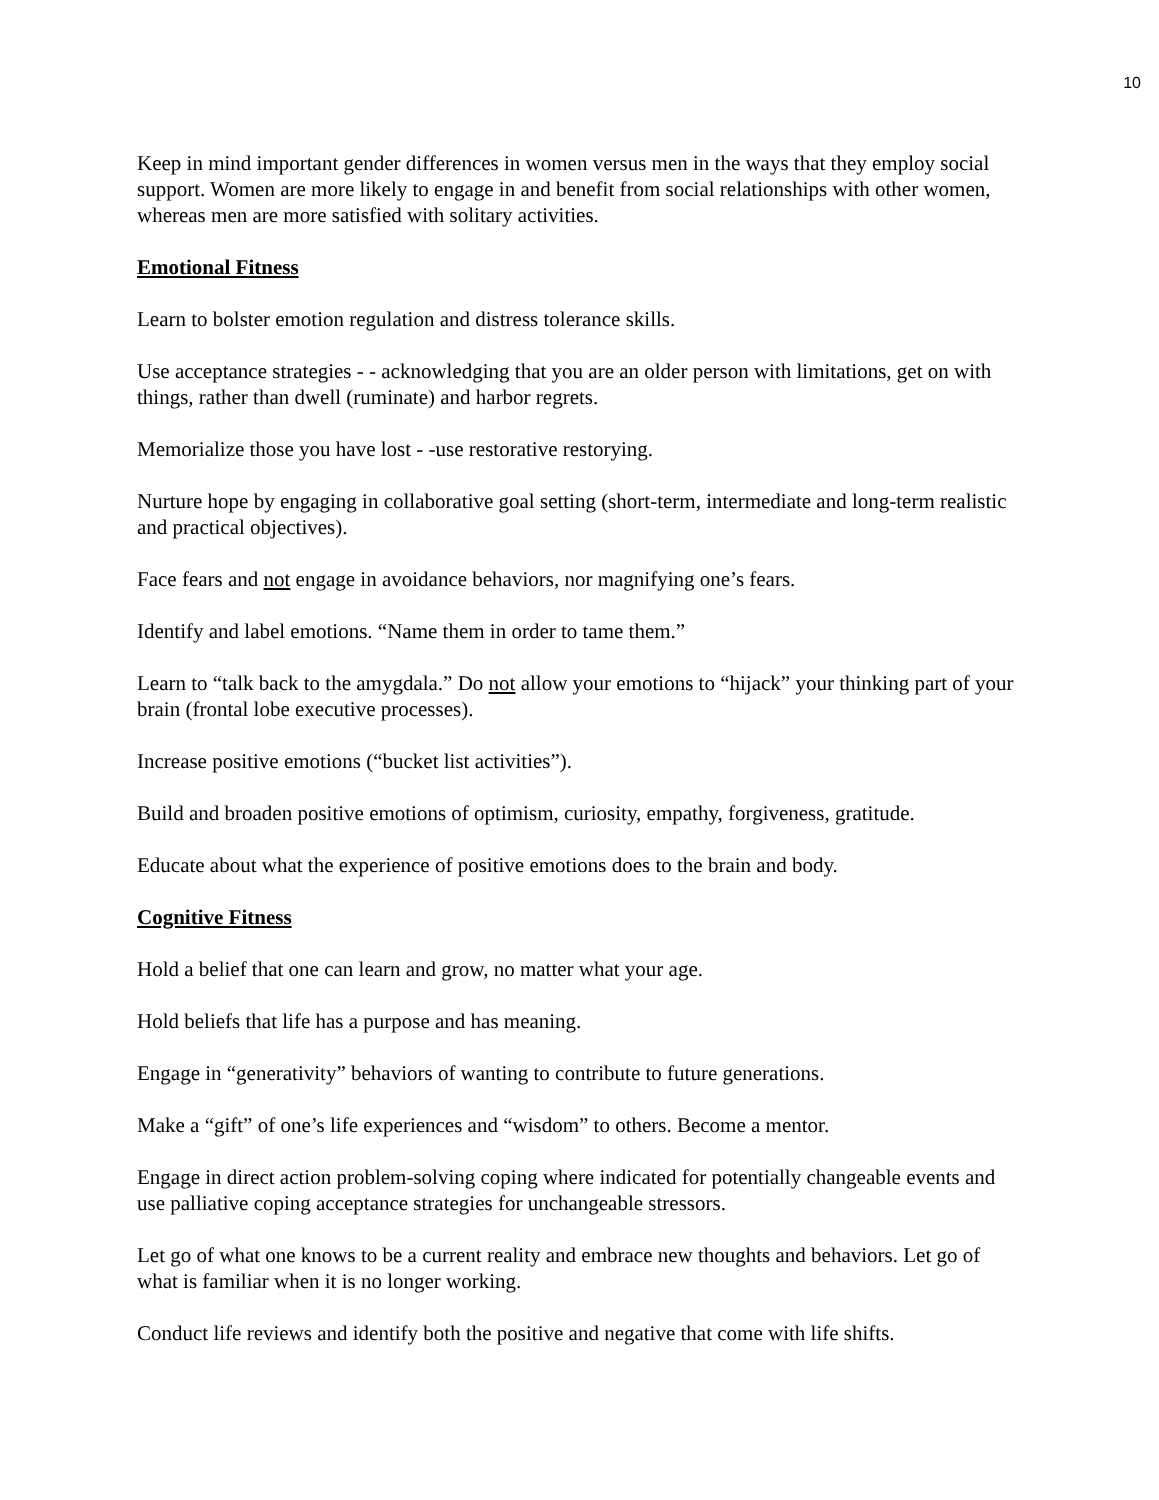10
Keep in mind important gender differences in women versus men in the ways that they employ social support. Women are more likely to engage in and benefit from social relationships with other women, whereas men are more satisfied with solitary activities.
Emotional Fitness
Learn to bolster emotion regulation and distress tolerance skills.
Use acceptance strategies - - acknowledging that you are an older person with limitations, get on with things, rather than dwell (ruminate) and harbor regrets.
Memorialize those you have lost - -use restorative restorying.
Nurture hope by engaging in collaborative goal setting (short-term, intermediate and long-term realistic and practical objectives).
Face fears and not engage in avoidance behaviors, nor magnifying one’s fears.
Identify and label emotions. “Name them in order to tame them.”
Learn to “talk back to the amygdala.” Do not allow your emotions to “hijack” your thinking part of your brain (frontal lobe executive processes).
Increase positive emotions (“bucket list activities”).
Build and broaden positive emotions of optimism, curiosity, empathy, forgiveness, gratitude.
Educate about what the experience of positive emotions does to the brain and body.
Cognitive Fitness
Hold a belief that one can learn and grow, no matter what your age.
Hold beliefs that life has a purpose and has meaning.
Engage in “generativity” behaviors of wanting to contribute to future generations.
Make a “gift” of one’s life experiences and “wisdom” to others. Become a mentor.
Engage in direct action problem-solving coping where indicated for potentially changeable events and use palliative coping acceptance strategies for unchangeable stressors.
Let go of what one knows to be a current reality and embrace new thoughts and behaviors. Let go of what is familiar when it is no longer working.
Conduct life reviews and identify both the positive and negative that come with life shifts.